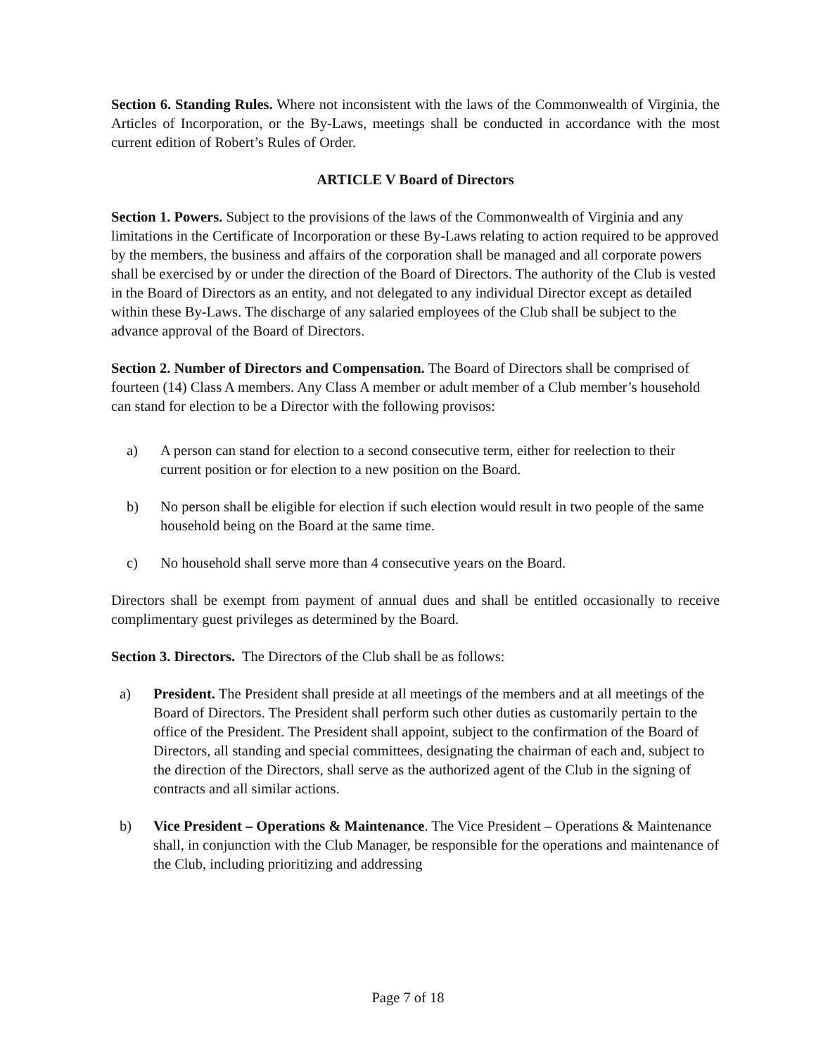Section 6. Standing Rules. Where not inconsistent with the laws of the Commonwealth of Virginia, the Articles of Incorporation, or the By-Laws, meetings shall be conducted in accordance with the most current edition of Robert’s Rules of Order.
ARTICLE V Board of Directors
Section 1. Powers. Subject to the provisions of the laws of the Commonwealth of Virginia and any limitations in the Certificate of Incorporation or these By-Laws relating to action required to be approved by the members, the business and affairs of the corporation shall be managed and all corporate powers shall be exercised by or under the direction of the Board of Directors. The authority of the Club is vested in the Board of Directors as an entity, and not delegated to any individual Director except as detailed within these By-Laws. The discharge of any salaried employees of the Club shall be subject to the advance approval of the Board of Directors.
Section 2. Number of Directors and Compensation. The Board of Directors shall be comprised of fourteen (14) Class A members. Any Class A member or adult member of a Club member’s household can stand for election to be a Director with the following provisos:
a) A person can stand for election to a second consecutive term, either for reelection to their current position or for election to a new position on the Board.
b) No person shall be eligible for election if such election would result in two people of the same household being on the Board at the same time.
c) No household shall serve more than 4 consecutive years on the Board.
Directors shall be exempt from payment of annual dues and shall be entitled occasionally to receive complimentary guest privileges as determined by the Board.
Section 3. Directors. The Directors of the Club shall be as follows:
a) President. The President shall preside at all meetings of the members and at all meetings of the Board of Directors. The President shall perform such other duties as customarily pertain to the office of the President. The President shall appoint, subject to the confirmation of the Board of Directors, all standing and special committees, designating the chairman of each and, subject to the direction of the Directors, shall serve as the authorized agent of the Club in the signing of contracts and all similar actions.
b) Vice President – Operations & Maintenance. The Vice President – Operations & Maintenance shall, in conjunction with the Club Manager, be responsible for the operations and maintenance of the Club, including prioritizing and addressing
Page 7 of 18